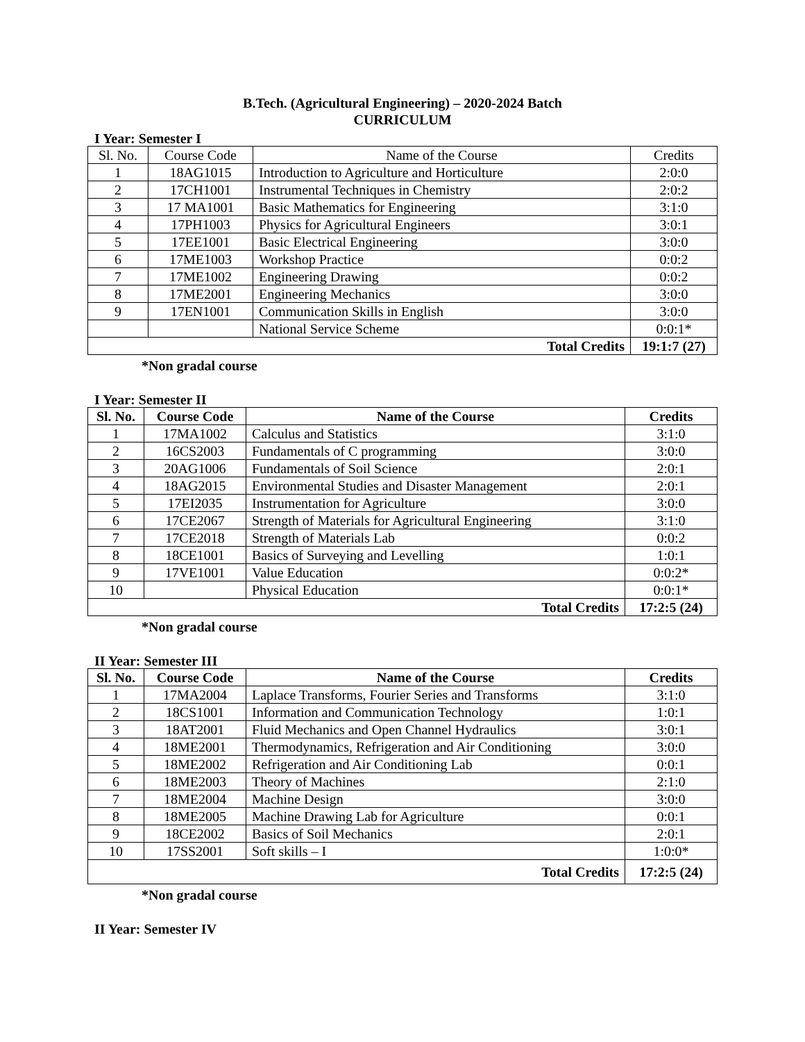B.Tech. (Agricultural Engineering) – 2020-2024 Batch
CURRICULUM
I Year: Semester I
| Sl. No. | Course Code | Name of the Course | Credits |
| 1 | 18AG1015 | Introduction to Agriculture and Horticulture | 2:0:0 |
| 2 | 17CH1001 | Instrumental Techniques in Chemistry | 2:0:2 |
| 3 | 17 MA1001 | Basic Mathematics for Engineering | 3:1:0 |
| 4 | 17PH1003 | Physics for Agricultural Engineers | 3:0:1 |
| 5 | 17EE1001 | Basic Electrical Engineering | 3:0:0 |
| 6 | 17ME1003 | Workshop Practice | 0:0:2 |
| 7 | 17ME1002 | Engineering Drawing | 0:0:2 |
| 8 | 17ME2001 | Engineering Mechanics | 3:0:0 |
| 9 | 17EN1001 | Communication Skills in English | 3:0:0 |
| | | National Service Scheme | 0:0:1* |
| Total Credits | | | 19:1:7 (27) |
*Non gradal course
I Year: Semester II
| Sl. No. | Course Code | Name of the Course | Credits |
| --- | --- | --- | --- |
| 1 | 17MA1002 | Calculus and Statistics | 3:1:0 |
| 2 | 16CS2003 | Fundamentals of C programming | 3:0:0 |
| 3 | 20AG1006 | Fundamentals of Soil Science | 2:0:1 |
| 4 | 18AG2015 | Environmental Studies and Disaster Management | 2:0:1 |
| 5 | 17EI2035 | Instrumentation for Agriculture | 3:0:0 |
| 6 | 17CE2067 | Strength of Materials for Agricultural Engineering | 3:1:0 |
| 7 | 17CE2018 | Strength of Materials Lab | 0:0:2 |
| 8 | 18CE1001 | Basics of Surveying and Levelling | 1:0:1 |
| 9 | 17VE1001 | Value Education | 0:0:2* |
| 10 | | Physical Education | 0:0:1* |
| Total Credits | | | 17:2:5 (24) |
*Non gradal course
II Year: Semester III
| Sl. No. | Course Code | Name of the Course | Credits |
| --- | --- | --- | --- |
| 1 | 17MA2004 | Laplace Transforms, Fourier Series and Transforms | 3:1:0 |
| 2 | 18CS1001 | Information and Communication Technology | 1:0:1 |
| 3 | 18AT2001 | Fluid Mechanics and Open Channel Hydraulics | 3:0:1 |
| 4 | 18ME2001 | Thermodynamics, Refrigeration and Air Conditioning | 3:0:0 |
| 5 | 18ME2002 | Refrigeration and Air Conditioning Lab | 0:0:1 |
| 6 | 18ME2003 | Theory of Machines | 2:1:0 |
| 7 | 18ME2004 | Machine Design | 3:0:0 |
| 8 | 18ME2005 | Machine Drawing Lab for Agriculture | 0:0:1 |
| 9 | 18CE2002 | Basics of Soil Mechanics | 2:0:1 |
| 10 | 17SS2001 | Soft skills – I | 1:0:0* |
| Total Credits | | | 17:2:5 (24) |
*Non gradal course
II Year: Semester IV